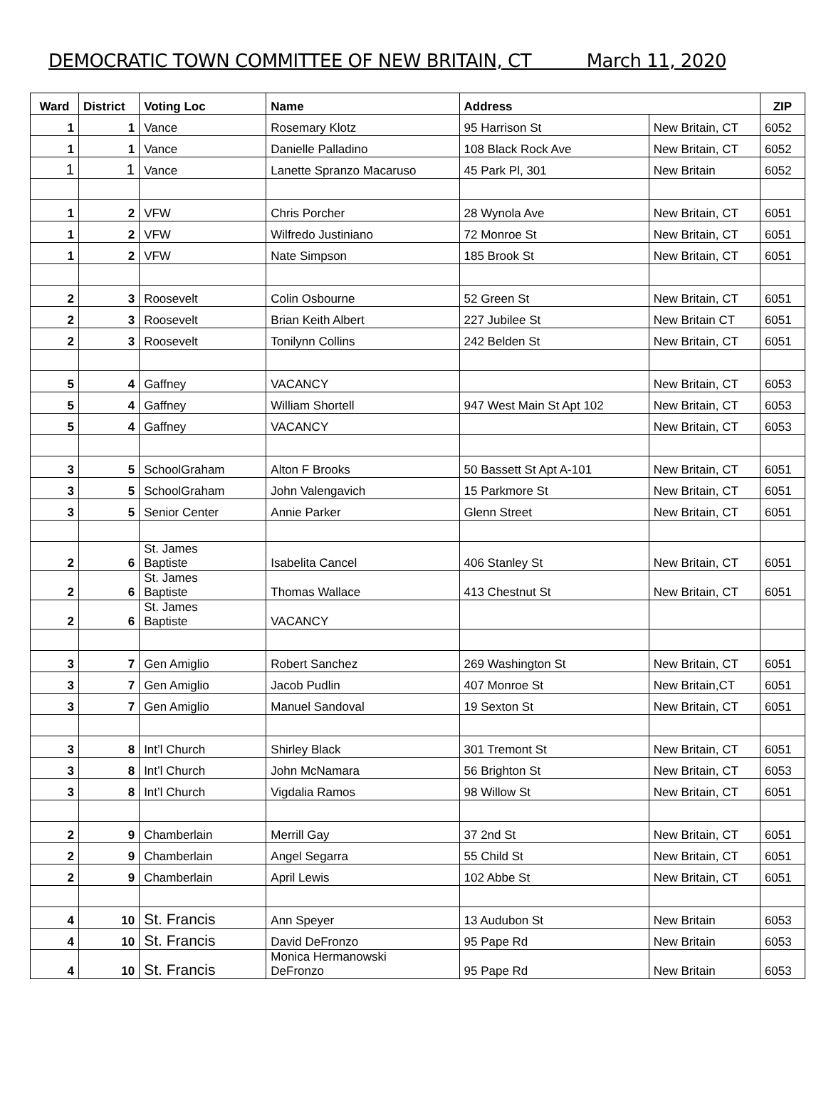DEMOCRATIC TOWN COMMITTEE OF NEW BRITAIN, CT March 11, 2020
| Ward | District | Voting Loc | Name | Address | | ZIP |
| --- | --- | --- | --- | --- | --- | --- |
| 1 | 1 | Vance | Rosemary Klotz | 95 Harrison St | New Britain, CT | 6052 |
| 1 | 1 | Vance | Danielle Palladino | 108 Black Rock Ave | New Britain, CT | 6052 |
| 1 | 1 | Vance | Lanette Spranzo Macaruso | 45 Park Pl, 301 | New Britain | 6052 |
| 1 | 2 | VFW | Chris Porcher | 28 Wynola Ave | New Britain, CT | 6051 |
| 1 | 2 | VFW | Wilfredo Justiniano | 72 Monroe St | New Britain, CT | 6051 |
| 1 | 2 | VFW | Nate Simpson | 185 Brook St | New Britain, CT | 6051 |
| 2 | 3 | Roosevelt | Colin Osbourne | 52 Green St | New Britain, CT | 6051 |
| 2 | 3 | Roosevelt | Brian Keith Albert | 227 Jubilee St | New Britain CT | 6051 |
| 2 | 3 | Roosevelt | Tonilynn Collins | 242 Belden St | New Britain, CT | 6051 |
| 5 | 4 | Gaffney | VACANCY | | New Britain, CT | 6053 |
| 5 | 4 | Gaffney | William Shortell | 947 West Main St Apt 102 | New Britain, CT | 6053 |
| 5 | 4 | Gaffney | VACANCY | | New Britain, CT | 6053 |
| 3 | 5 | SchoolGraham | Alton F Brooks | 50 Bassett St Apt A-101 | New Britain, CT | 6051 |
| 3 | 5 | SchoolGraham | John Valengavich | 15 Parkmore St | New Britain, CT | 6051 |
| 3 | 5 | Senior Center | Annie Parker | Glenn Street | New Britain, CT | 6051 |
| 2 | 6 | St. James Baptiste | Isabelita Cancel | 406 Stanley St | New Britain, CT | 6051 |
| 2 | 6 | St. James Baptiste | Thomas Wallace | 413 Chestnut St | New Britain, CT | 6051 |
| 2 | 6 | St. James Baptiste | VACANCY | | | |
| 3 | 7 | Gen Amiglio | Robert Sanchez | 269 Washington St | New Britain, CT | 6051 |
| 3 | 7 | Gen Amiglio | Jacob Pudlin | 407 Monroe St | New Britain,CT | 6051 |
| 3 | 7 | Gen Amiglio | Manuel Sandoval | 19 Sexton St | New Britain, CT | 6051 |
| 3 | 8 | Int’l Church | Shirley Black | 301 Tremont St | New Britain, CT | 6051 |
| 3 | 8 | Int’l Church | John McNamara | 56 Brighton St | New Britain, CT | 6053 |
| 3 | 8 | Int’l Church | Vigdalia Ramos | 98 Willow St | New Britain, CT | 6051 |
| 2 | 9 | Chamberlain | Merrill Gay | 37 2nd St | New Britain, CT | 6051 |
| 2 | 9 | Chamberlain | Angel Segarra | 55 Child St | New Britain, CT | 6051 |
| 2 | 9 | Chamberlain | April Lewis | 102 Abbe St | New Britain, CT | 6051 |
| 4 | 10 | St. Francis | Ann Speyer | 13 Audubon St | New Britain | 6053 |
| 4 | 10 | St. Francis | David DeFronzo | 95 Pape Rd | New Britain | 6053 |
| 4 | 10 | St. Francis | Monica Hermanowski DeFronzo | 95 Pape Rd | New Britain | 6053 |